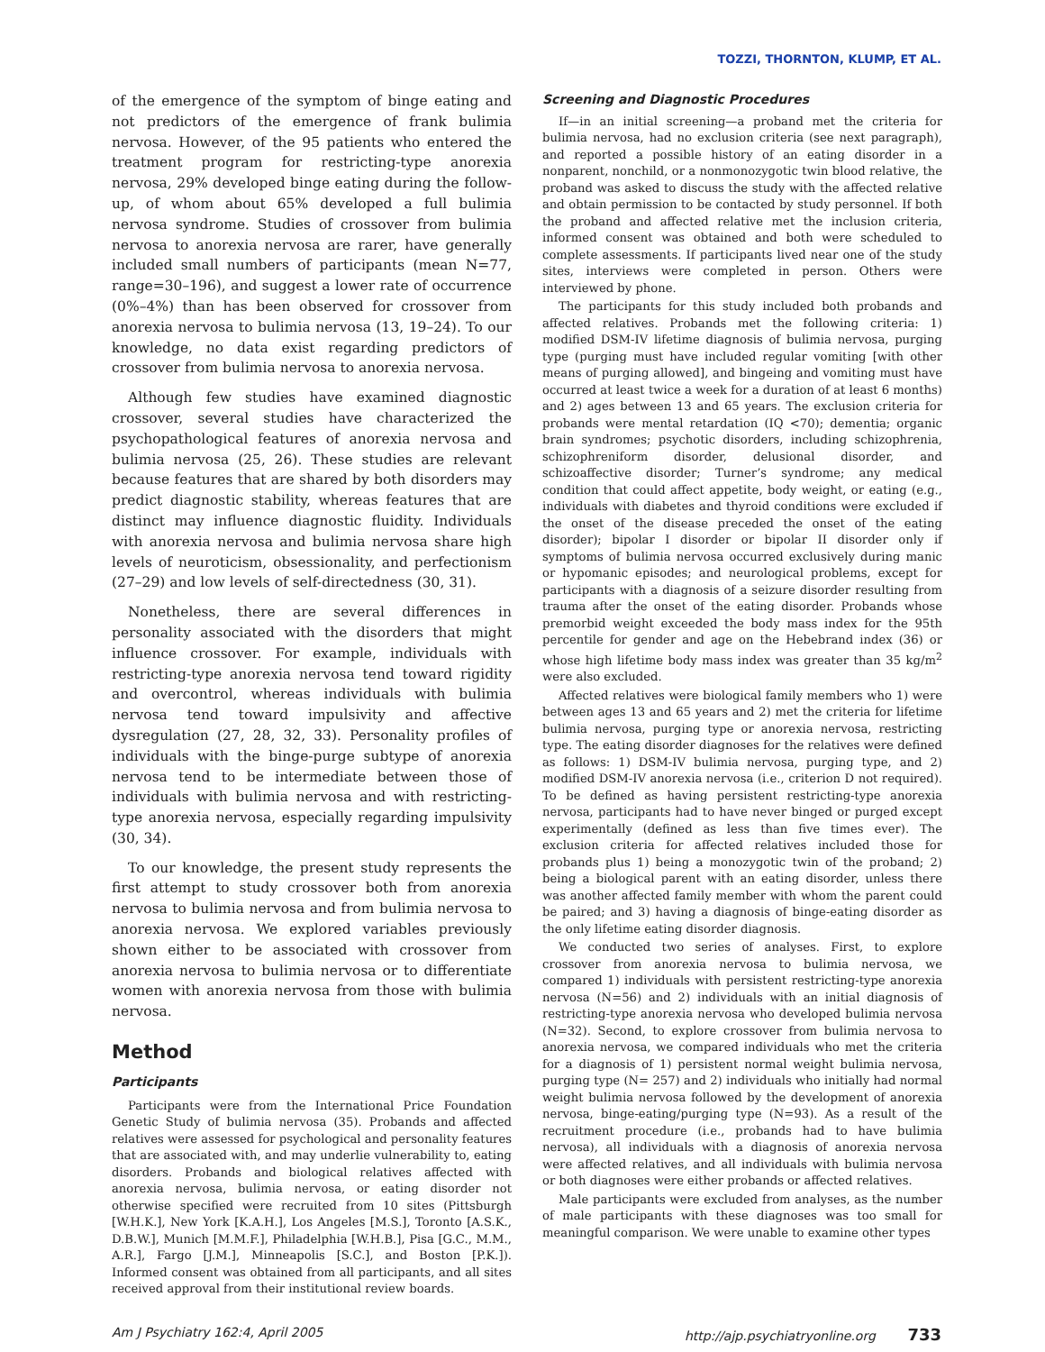TOZZI, THORNTON, KLUMP, ET AL.
of the emergence of the symptom of binge eating and not predictors of the emergence of frank bulimia nervosa. However, of the 95 patients who entered the treatment program for restricting-type anorexia nervosa, 29% developed binge eating during the follow-up, of whom about 65% developed a full bulimia nervosa syndrome. Studies of crossover from bulimia nervosa to anorexia nervosa are rarer, have generally included small numbers of participants (mean N=77, range=30–196), and suggest a lower rate of occurrence (0%–4%) than has been observed for crossover from anorexia nervosa to bulimia nervosa (13, 19–24). To our knowledge, no data exist regarding predictors of crossover from bulimia nervosa to anorexia nervosa.
Although few studies have examined diagnostic crossover, several studies have characterized the psychopathological features of anorexia nervosa and bulimia nervosa (25, 26). These studies are relevant because features that are shared by both disorders may predict diagnostic stability, whereas features that are distinct may influence diagnostic fluidity. Individuals with anorexia nervosa and bulimia nervosa share high levels of neuroticism, obsessionality, and perfectionism (27–29) and low levels of self-directedness (30, 31).
Nonetheless, there are several differences in personality associated with the disorders that might influence crossover. For example, individuals with restricting-type anorexia nervosa tend toward rigidity and overcontrol, whereas individuals with bulimia nervosa tend toward impulsivity and affective dysregulation (27, 28, 32, 33). Personality profiles of individuals with the binge-purge subtype of anorexia nervosa tend to be intermediate between those of individuals with bulimia nervosa and with restricting-type anorexia nervosa, especially regarding impulsivity (30, 34).
To our knowledge, the present study represents the first attempt to study crossover both from anorexia nervosa to bulimia nervosa and from bulimia nervosa to anorexia nervosa. We explored variables previously shown either to be associated with crossover from anorexia nervosa to bulimia nervosa or to differentiate women with anorexia nervosa from those with bulimia nervosa.
Method
Participants
Participants were from the International Price Foundation Genetic Study of bulimia nervosa (35). Probands and affected relatives were assessed for psychological and personality features that are associated with, and may underlie vulnerability to, eating disorders. Probands and biological relatives affected with anorexia nervosa, bulimia nervosa, or eating disorder not otherwise specified were recruited from 10 sites (Pittsburgh [W.H.K.], New York [K.A.H.], Los Angeles [M.S.], Toronto [A.S.K., D.B.W.], Munich [M.M.F.], Philadelphia [W.H.B.], Pisa [G.C., M.M., A.R.], Fargo [J.M.], Minneapolis [S.C.], and Boston [P.K.]). Informed consent was obtained from all participants, and all sites received approval from their institutional review boards.
Screening and Diagnostic Procedures
If—in an initial screening—a proband met the criteria for bulimia nervosa, had no exclusion criteria (see next paragraph), and reported a possible history of an eating disorder in a nonparent, nonchild, or a nonmonozygotic twin blood relative, the proband was asked to discuss the study with the affected relative and obtain permission to be contacted by study personnel. If both the proband and affected relative met the inclusion criteria, informed consent was obtained and both were scheduled to complete assessments. If participants lived near one of the study sites, interviews were completed in person. Others were interviewed by phone.
The participants for this study included both probands and affected relatives. Probands met the following criteria: 1) modified DSM-IV lifetime diagnosis of bulimia nervosa, purging type (purging must have included regular vomiting [with other means of purging allowed], and bingeing and vomiting must have occurred at least twice a week for a duration of at least 6 months) and 2) ages between 13 and 65 years. The exclusion criteria for probands were mental retardation (IQ <70); dementia; organic brain syndromes; psychotic disorders, including schizophrenia, schizophreniform disorder, delusional disorder, and schizoaffective disorder; Turner’s syndrome; any medical condition that could affect appetite, body weight, or eating (e.g., individuals with diabetes and thyroid conditions were excluded if the onset of the disease preceded the onset of the eating disorder); bipolar I disorder or bipolar II disorder only if symptoms of bulimia nervosa occurred exclusively during manic or hypomanic episodes; and neurological problems, except for participants with a diagnosis of a seizure disorder resulting from trauma after the onset of the eating disorder. Probands whose premorbid weight exceeded the body mass index for the 95th percentile for gender and age on the Hebebrand index (36) or whose high lifetime body mass index was greater than 35 kg/m<sup>2</sup> were also excluded.
Affected relatives were biological family members who 1) were between ages 13 and 65 years and 2) met the criteria for lifetime bulimia nervosa, purging type or anorexia nervosa, restricting type. The eating disorder diagnoses for the relatives were defined as follows: 1) DSM-IV bulimia nervosa, purging type, and 2) modified DSM-IV anorexia nervosa (i.e., criterion D not required). To be defined as having persistent restricting-type anorexia nervosa, participants had to have never binged or purged except experimentally (defined as less than five times ever). The exclusion criteria for affected relatives included those for probands plus 1) being a monozygotic twin of the proband; 2) being a biological parent with an eating disorder, unless there was another affected family member with whom the parent could be paired; and 3) having a diagnosis of binge-eating disorder as the only lifetime eating disorder diagnosis.
We conducted two series of analyses. First, to explore crossover from anorexia nervosa to bulimia nervosa, we compared 1) individuals with persistent restricting-type anorexia nervosa (N=56) and 2) individuals with an initial diagnosis of restricting-type anorexia nervosa who developed bulimia nervosa (N=32). Second, to explore crossover from bulimia nervosa to anorexia nervosa, we compared individuals who met the criteria for a diagnosis of 1) persistent normal weight bulimia nervosa, purging type (N= 257) and 2) individuals who initially had normal weight bulimia nervosa followed by the development of anorexia nervosa, binge-eating/purging type (N=93). As a result of the recruitment procedure (i.e., probands had to have bulimia nervosa), all individuals with a diagnosis of anorexia nervosa were affected relatives, and all individuals with bulimia nervosa or both diagnoses were either probands or affected relatives.
Male participants were excluded from analyses, as the number of male participants with these diagnoses was too small for meaningful comparison. We were unable to examine other types
Am J Psychiatry 162:4, April 2005 http://ajp.psychiatryonline.org 733